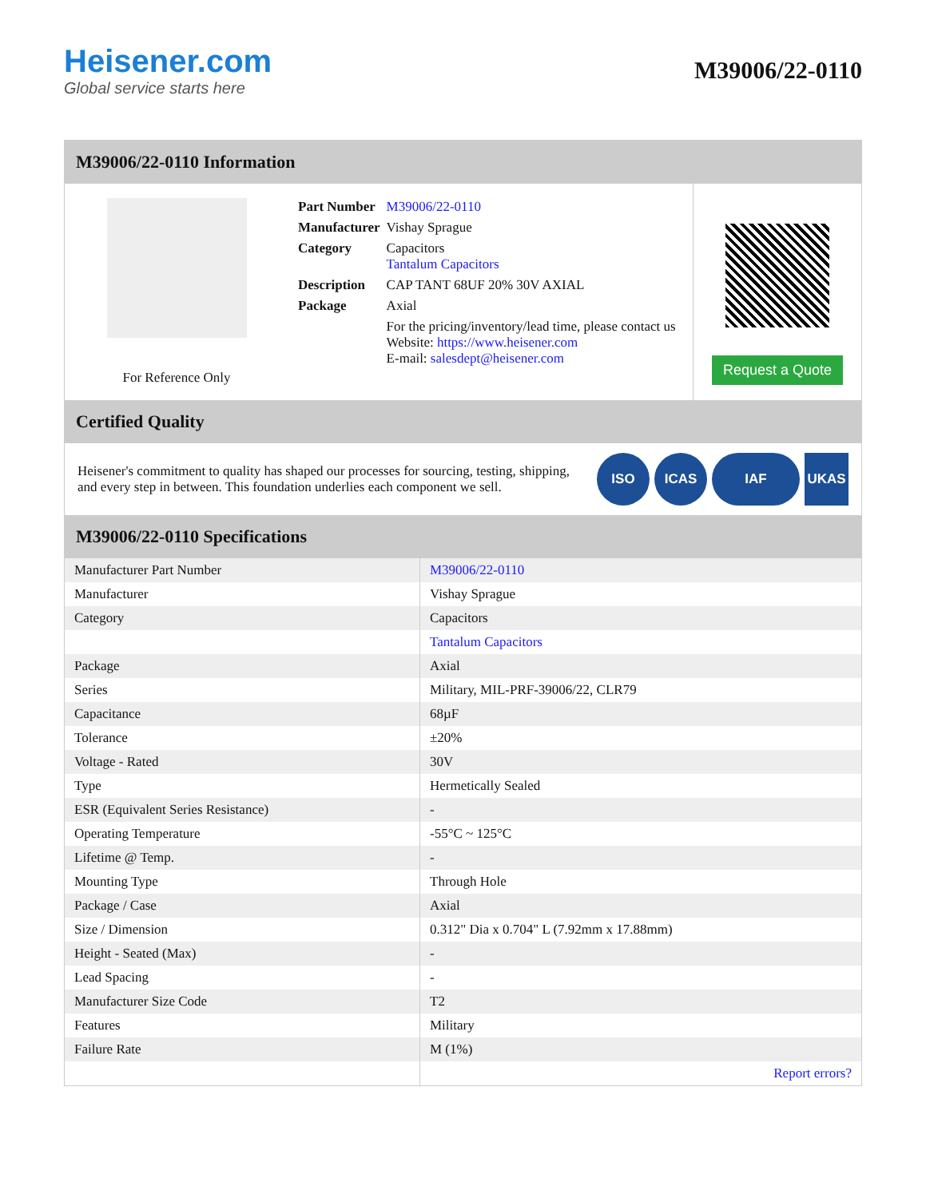Heisener.com
Global service starts here
M39006/22-0110
M39006/22-0110 Information
For Reference Only
| Part Number | M39006/22-0110 |
| Manufacturer | Vishay Sprague |
| Category | Capacitors Tantalum Capacitors |
| Description | CAP TANT 68UF 20% 30V AXIAL |
| Package | Axial |
| | For the pricing/inventory/lead time, please contact us Website: https://www.heisener.com E-mail: salesdept@heisener.com |
Request a Quote
Certified Quality
Heisener's commitment to quality has shaped our processes for sourcing, testing, shipping, and every step in between. This foundation underlies each component we sell.
ISO ICAS IAF UKAS
M39006/22-0110 Specifications
| Manufacturer Part Number | M39006/22-0110 |
| Manufacturer | Vishay Sprague |
| Category | Capacitors |
| | Tantalum Capacitors |
| Package | Axial |
| Series | Military, MIL-PRF-39006/22, CLR79 |
| Capacitance | 68µF |
| Tolerance | ±20% |
| Voltage - Rated | 30V |
| Type | Hermetically Sealed |
| ESR (Equivalent Series Resistance) | - |
| Operating Temperature | -55°C ~ 125°C |
| Lifetime @ Temp. | - |
| Mounting Type | Through Hole |
| Package / Case | Axial |
| Size / Dimension | 0.312" Dia x 0.704" L (7.92mm x 17.88mm) |
| Height - Seated (Max) | - |
| Lead Spacing | - |
| Manufacturer Size Code | T2 |
| Features | Military |
| Failure Rate | M (1%) |
| | Report errors? |